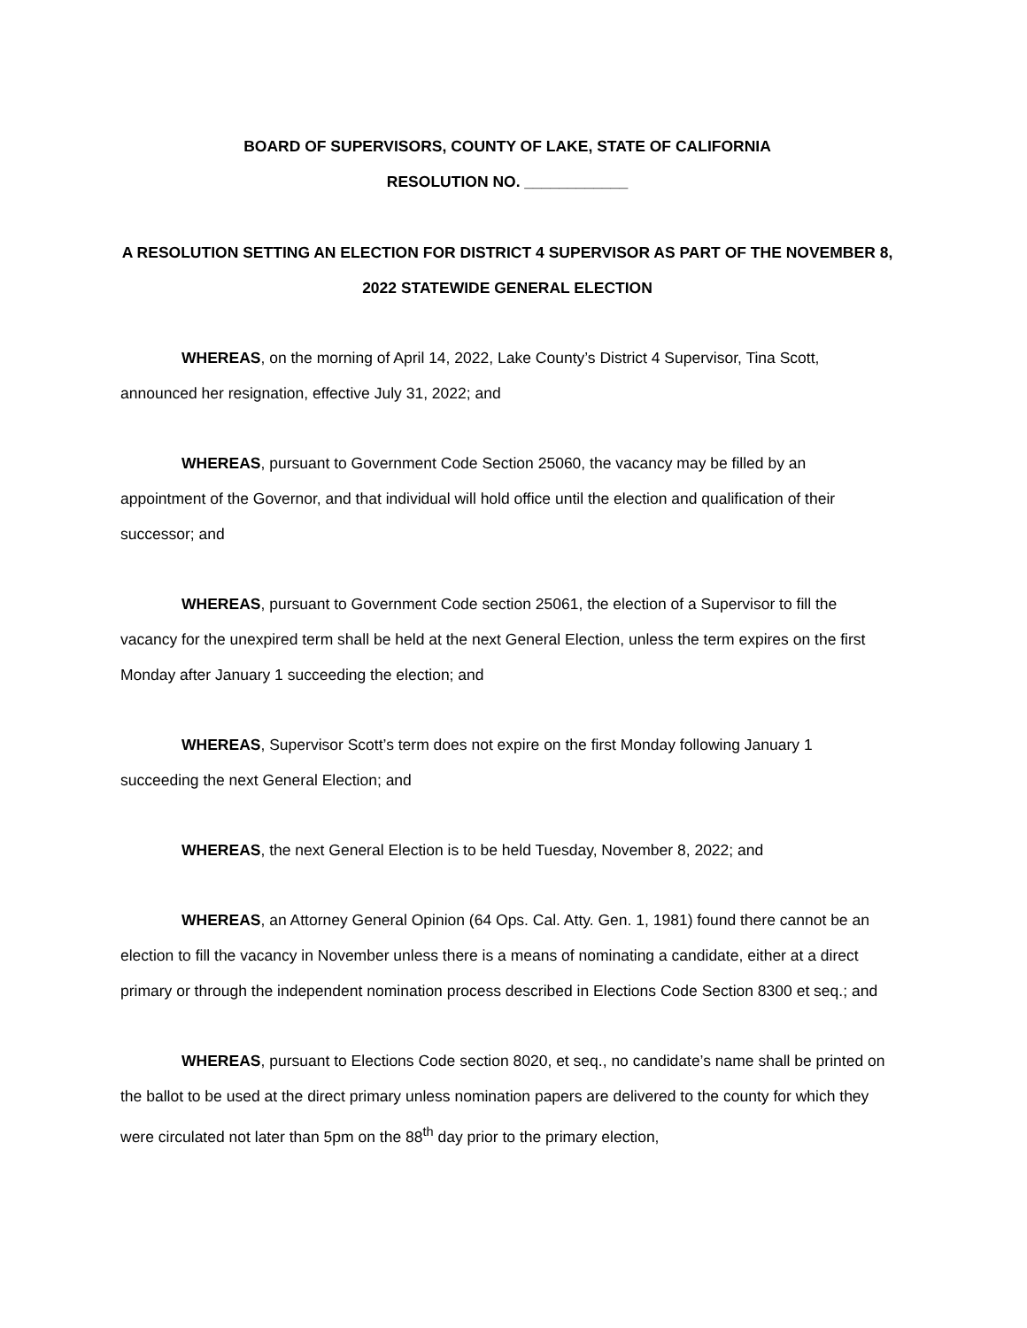BOARD OF SUPERVISORS, COUNTY OF LAKE, STATE OF CALIFORNIA
RESOLUTION NO. ____________
A RESOLUTION SETTING AN ELECTION FOR DISTRICT 4 SUPERVISOR AS PART OF THE NOVEMBER 8, 2022 STATEWIDE GENERAL ELECTION
WHEREAS, on the morning of April 14, 2022, Lake County’s District 4 Supervisor, Tina Scott, announced her resignation, effective July 31, 2022; and
WHEREAS, pursuant to Government Code Section 25060, the vacancy may be filled by an appointment of the Governor, and that individual will hold office until the election and qualification of their successor; and
WHEREAS, pursuant to Government Code section 25061, the election of a Supervisor to fill the vacancy for the unexpired term shall be held at the next General Election, unless the term expires on the first Monday after January 1 succeeding the election; and
WHEREAS, Supervisor Scott’s term does not expire on the first Monday following January 1 succeeding the next General Election; and
WHEREAS, the next General Election is to be held Tuesday, November 8, 2022; and
WHEREAS, an Attorney General Opinion (64 Ops. Cal. Atty. Gen. 1, 1981) found there cannot be an election to fill the vacancy in November unless there is a means of nominating a candidate, either at a direct primary or through the independent nomination process described in Elections Code Section 8300 et seq.; and
WHEREAS, pursuant to Elections Code section 8020, et seq., no candidate’s name shall be printed on the ballot to be used at the direct primary unless nomination papers are delivered to the county for which they were circulated not later than 5pm on the 88<sup>th</sup> day prior to the primary election,